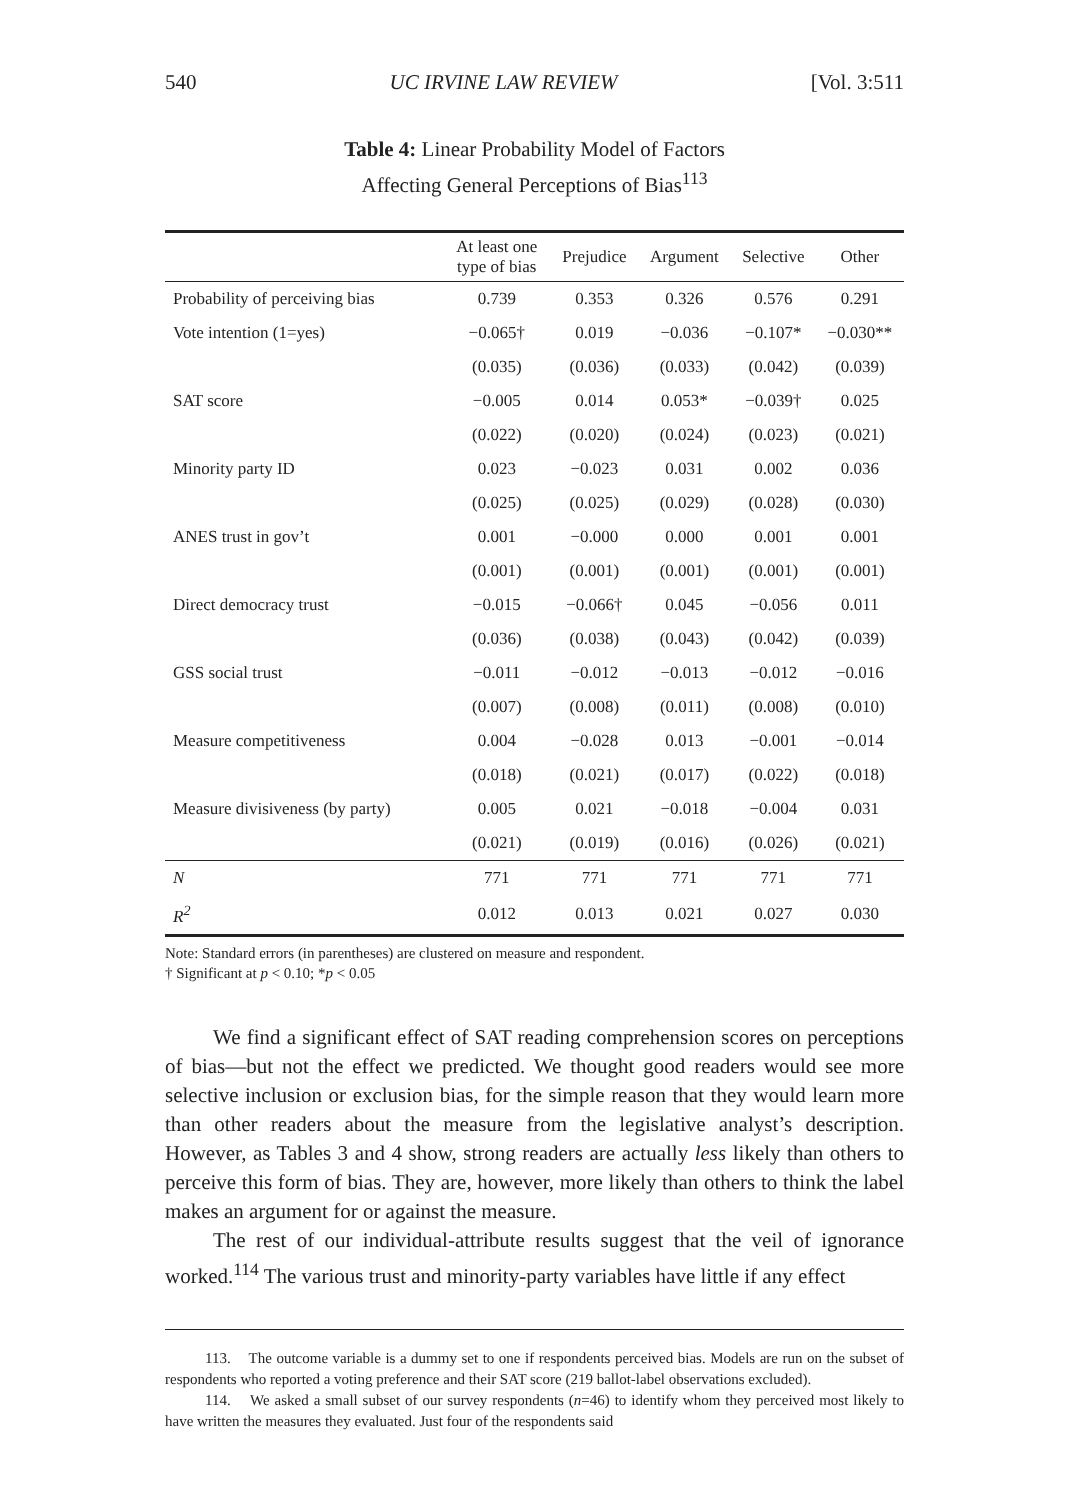540 UC IRVINE LAW REVIEW [Vol. 3:511
Table 4: Linear Probability Model of Factors
Affecting General Perceptions of Bias<sup>113</sup>
| | At least one type of bias | Prejudice | Argument | Selective | Other |
| --- | --- | --- | --- | --- | --- |
| Probability of perceiving bias | 0.739 | 0.353 | 0.326 | 0.576 | 0.291 |
| Vote intention (1=yes) | −0.065† | 0.019 | −0.036 | −0.107* | −0.030** |
| | (0.035) | (0.036) | (0.033) | (0.042) | (0.039) |
| SAT score | −0.005 | 0.014 | 0.053* | −0.039† | 0.025 |
| | (0.022) | (0.020) | (0.024) | (0.023) | (0.021) |
| Minority party ID | 0.023 | −0.023 | 0.031 | 0.002 | 0.036 |
| | (0.025) | (0.025) | (0.029) | (0.028) | (0.030) |
| ANES trust in gov’t | 0.001 | −0.000 | 0.000 | 0.001 | 0.001 |
| | (0.001) | (0.001) | (0.001) | (0.001) | (0.001) |
| Direct democracy trust | −0.015 | −0.066† | 0.045 | −0.056 | 0.011 |
| | (0.036) | (0.038) | (0.043) | (0.042) | (0.039) |
| GSS social trust | −0.011 | −0.012 | −0.013 | −0.012 | −0.016 |
| | (0.007) | (0.008) | (0.011) | (0.008) | (0.010) |
| Measure competitiveness | 0.004 | −0.028 | 0.013 | −0.001 | −0.014 |
| | (0.018) | (0.021) | (0.017) | (0.022) | (0.018) |
| Measure divisiveness (by party) | 0.005 | 0.021 | −0.018 | −0.004 | 0.031 |
| | (0.021) | (0.019) | (0.016) | (0.026) | (0.021) |
| N | 771 | 771 | 771 | 771 | 771 |
| R<sup>2</sup> | 0.012 | 0.013 | 0.021 | 0.027 | 0.030 |
Note: Standard errors (in parentheses) are clustered on measure and respondent.
† Significant at p < 0.10; *p < 0.05
We find a significant effect of SAT reading comprehension scores on perceptions of bias—but not the effect we predicted. We thought good readers would see more selective inclusion or exclusion bias, for the simple reason that they would learn more than other readers about the measure from the legislative analyst’s description. However, as Tables 3 and 4 show, strong readers are actually less likely than others to perceive this form of bias. They are, however, more likely than others to think the label makes an argument for or against the measure.
The rest of our individual-attribute results suggest that the veil of ignorance worked.<sup>114</sup> The various trust and minority-party variables have little if any effect
113. The outcome variable is a dummy set to one if respondents perceived bias. Models are run on the subset of respondents who reported a voting preference and their SAT score (219 ballot-label observations excluded).
114. We asked a small subset of our survey respondents (n=46) to identify whom they perceived most likely to have written the measures they evaluated. Just four of the respondents said